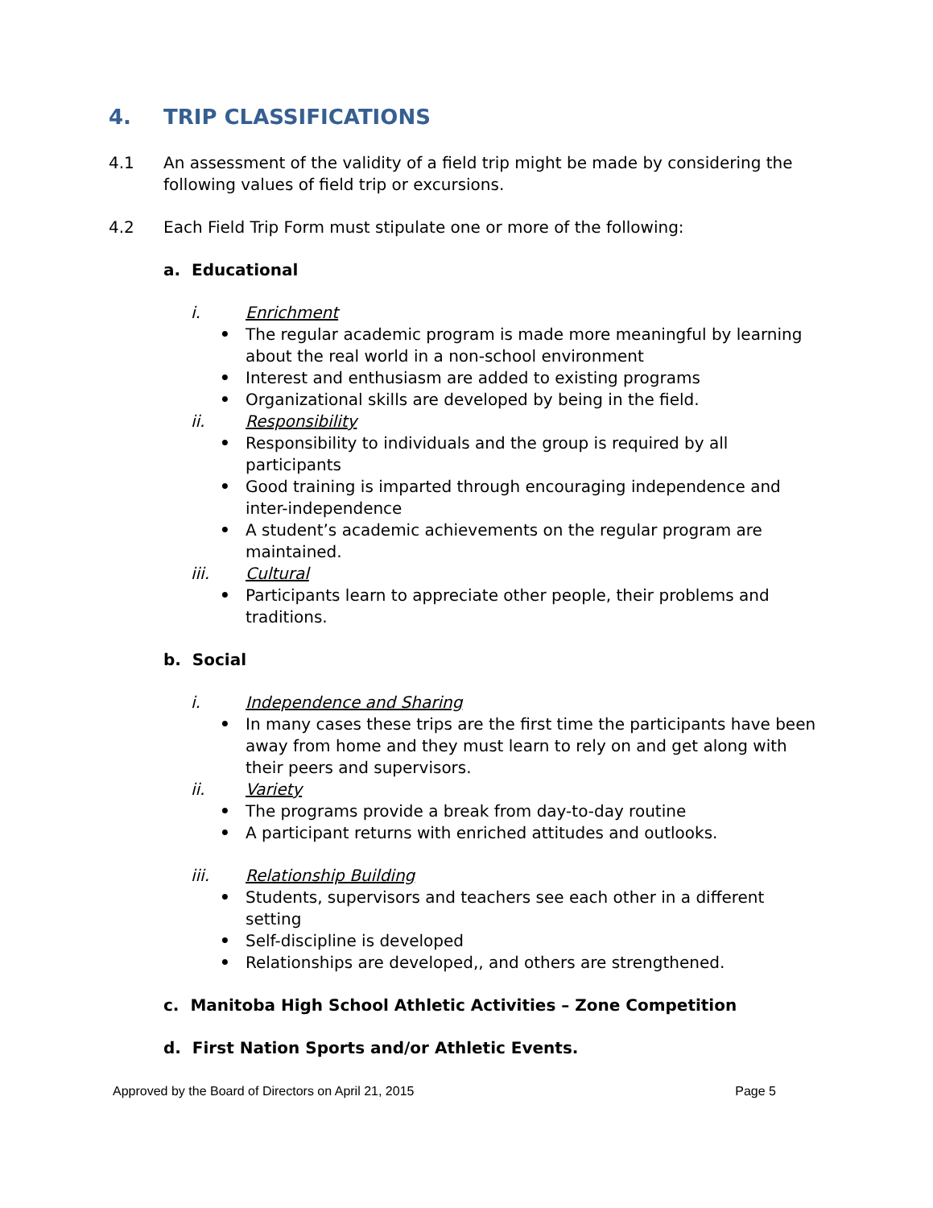4. TRIP CLASSIFICATIONS
4.1 An assessment of the validity of a field trip might be made by considering the following values of field trip or excursions.
4.2 Each Field Trip Form must stipulate one or more of the following:
a. Educational
i. Enrichment
• The regular academic program is made more meaningful by learning about the real world in a non-school environment
• Interest and enthusiasm are added to existing programs
• Organizational skills are developed by being in the field.
ii. Responsibility
• Responsibility to individuals and the group is required by all participants
• Good training is imparted through encouraging independence and inter-independence
• A student’s academic achievements on the regular program are maintained.
iii. Cultural
• Participants learn to appreciate other people, their problems and traditions.
b. Social
i. Independence and Sharing
• In many cases these trips are the first time the participants have been away from home and they must learn to rely on and get along with their peers and supervisors.
ii. Variety
• The programs provide a break from day-to-day routine
• A participant returns with enriched attitudes and outlooks.
iii. Relationship Building
• Students, supervisors and teachers see each other in a different setting
• Self-discipline is developed
• Relationships are developed,, and others are strengthened.
c. Manitoba High School Athletic Activities – Zone Competition
d. First Nation Sports and/or Athletic Events.
Approved by the Board of Directors on April 21, 2015 Page 5